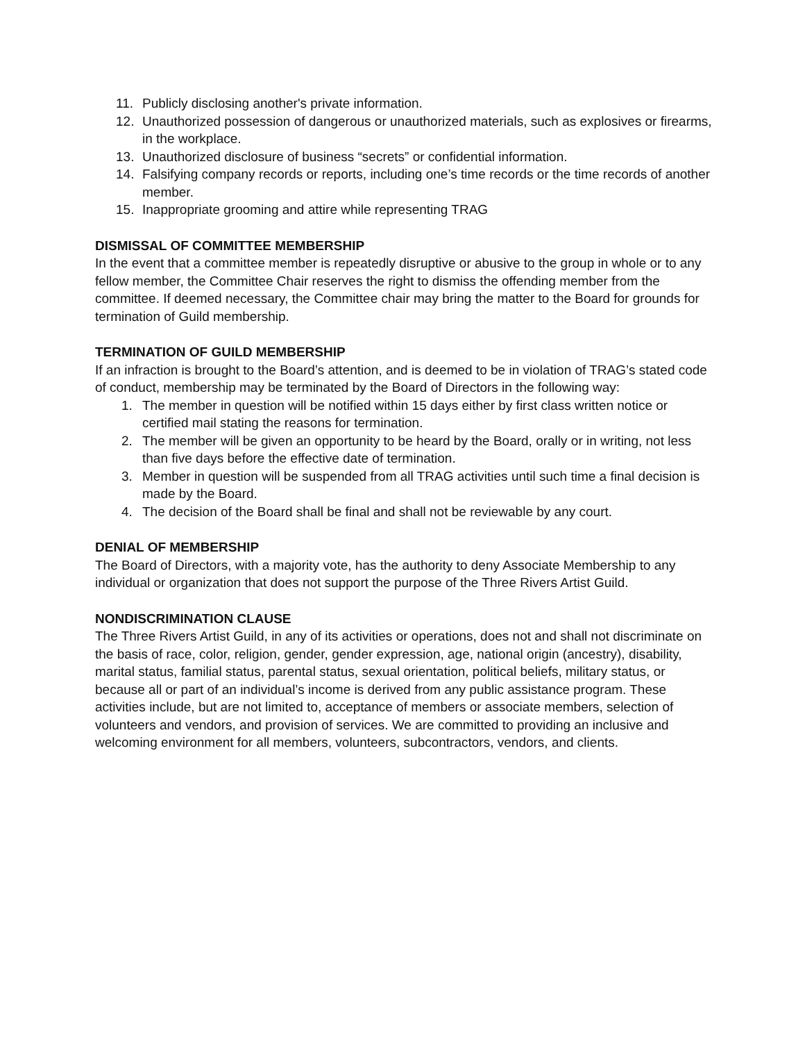11. Publicly disclosing another's private information.
12. Unauthorized possession of dangerous or unauthorized materials, such as explosives or firearms, in the workplace.
13. Unauthorized disclosure of business “secrets” or confidential information.
14. Falsifying company records or reports, including one’s time records or the time records of another member.
15. Inappropriate grooming and attire while representing TRAG
DISMISSAL OF COMMITTEE MEMBERSHIP
In the event that a committee member is repeatedly disruptive or abusive to the group in whole or to any fellow member, the Committee Chair reserves the right to dismiss the offending member from the committee. If deemed necessary, the Committee chair may bring the matter to the Board for grounds for termination of Guild membership.
TERMINATION OF GUILD MEMBERSHIP
If an infraction is brought to the Board’s attention, and is deemed to be in violation of TRAG’s stated code of conduct, membership may be terminated by the Board of Directors in the following way:
1. The member in question will be notified within 15 days either by first class written notice or certified mail stating the reasons for termination.
2. The member will be given an opportunity to be heard by the Board, orally or in writing, not less than five days before the effective date of termination.
3. Member in question will be suspended from all TRAG activities until such time a final decision is made by the Board.
4. The decision of the Board shall be final and shall not be reviewable by any court.
DENIAL OF MEMBERSHIP
The Board of Directors, with a majority vote, has the authority to deny Associate Membership to any individual or organization that does not support the purpose of the Three Rivers Artist Guild.
NONDISCRIMINATION CLAUSE
The Three Rivers Artist Guild, in any of its activities or operations, does not and shall not discriminate on the basis of race, color, religion, gender, gender expression, age, national origin (ancestry), disability, marital status, familial status, parental status, sexual orientation, political beliefs, military status, or because all or part of an individual’s income is derived from any public assistance program. These activities include, but are not limited to, acceptance of members or associate members, selection of volunteers and vendors, and provision of services. We are committed to providing an inclusive and welcoming environment for all members, volunteers, subcontractors, vendors, and clients.